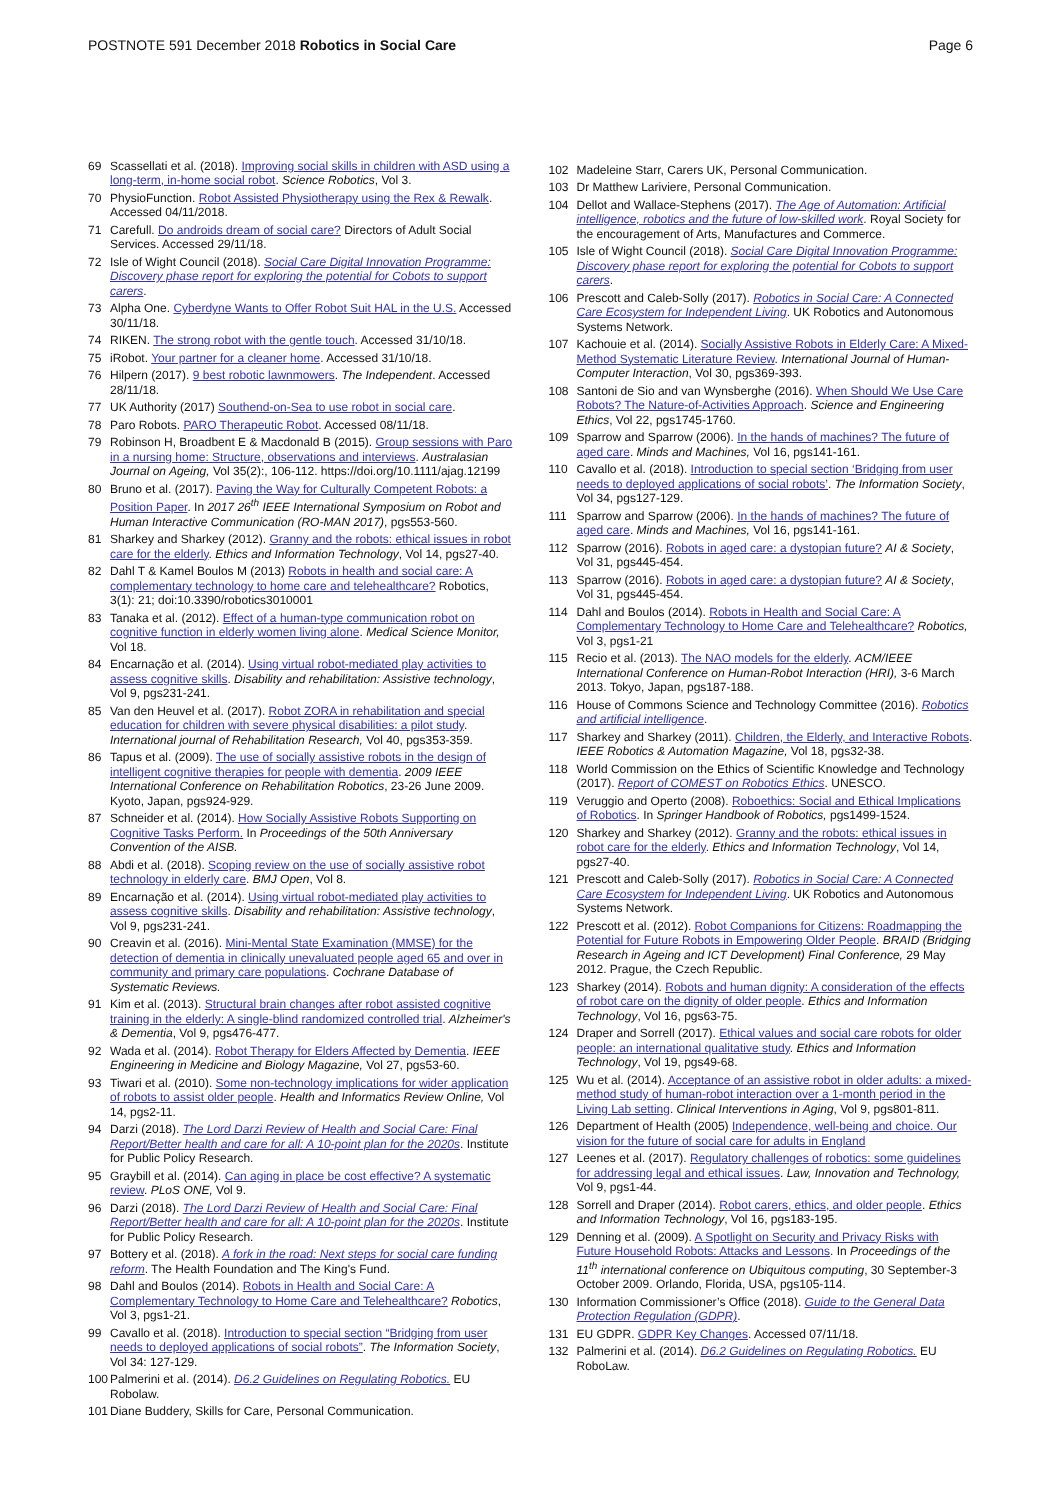POSTNOTE 591 December 2018 Robotics in Social Care
Page 6
69 Scassellati et al. (2018). Improving social skills in children with ASD using a long-term, in-home social robot. Science Robotics, Vol 3.
70 PhysioFunction. Robot Assisted Physiotherapy using the Rex & Rewalk. Accessed 04/11/2018.
71 Carefull. Do androids dream of social care? Directors of Adult Social Services. Accessed 29/11/18.
72 Isle of Wight Council (2018). Social Care Digital Innovation Programme: Discovery phase report for exploring the potential for Cobots to support carers.
73 Alpha One. Cyberdyne Wants to Offer Robot Suit HAL in the U.S. Accessed 30/11/18.
74 RIKEN. The strong robot with the gentle touch. Accessed 31/10/18.
75 iRobot. Your partner for a cleaner home. Accessed 31/10/18.
76 Hilpern (2017). 9 best robotic lawnmowers. The Independent. Accessed 28/11/18.
77 UK Authority (2017) Southend-on-Sea to use robot in social care.
78 Paro Robots. PARO Therapeutic Robot. Accessed 08/11/18.
79 Robinson H, Broadbent E & Macdonald B (2015). Group sessions with Paro in a nursing home: Structure, observations and interviews. Australasian Journal on Ageing, Vol 35(2):, 106-112. https://doi.org/10.1111/ajag.12199
80 Bruno et al. (2017). Paving the Way for Culturally Competent Robots: a Position Paper. In 2017 26<sup>th</sup> IEEE International Symposium on Robot and Human Interactive Communication (RO-MAN 2017), pgs553-560.
81 Sharkey and Sharkey (2012). Granny and the robots: ethical issues in robot care for the elderly. Ethics and Information Technology, Vol 14, pgs27-40.
82 Dahl T & Kamel Boulos M (2013) Robots in health and social care: A complementary technology to home care and telehealthcare? Robotics, 3(1): 21; doi:10.3390/robotics3010001
83 Tanaka et al. (2012). Effect of a human-type communication robot on cognitive function in elderly women living alone. Medical Science Monitor, Vol 18.
84 Encarnação et al. (2014). Using virtual robot-mediated play activities to assess cognitive skills. Disability and rehabilitation: Assistive technology, Vol 9, pgs231-241.
85 Van den Heuvel et al. (2017). Robot ZORA in rehabilitation and special education for children with severe physical disabilities: a pilot study. International journal of Rehabilitation Research, Vol 40, pgs353-359.
86 Tapus et al. (2009). The use of socially assistive robots in the design of intelligent cognitive therapies for people with dementia. 2009 IEEE International Conference on Rehabilitation Robotics, 23-26 June 2009. Kyoto, Japan, pgs924-929.
87 Schneider et al. (2014). How Socially Assistive Robots Supporting on Cognitive Tasks Perform. In Proceedings of the 50th Anniversary Convention of the AISB.
88 Abdi et al. (2018). Scoping review on the use of socially assistive robot technology in elderly care. BMJ Open, Vol 8.
89 Encarnação et al. (2014). Using virtual robot-mediated play activities to assess cognitive skills. Disability and rehabilitation: Assistive technology, Vol 9, pgs231-241.
90 Creavin et al. (2016). Mini-Mental State Examination (MMSE) for the detection of dementia in clinically unevaluated people aged 65 and over in community and primary care populations. Cochrane Database of Systematic Reviews.
91 Kim et al. (2013). Structural brain changes after robot assisted cognitive training in the elderly: A single-blind randomized controlled trial. Alzheimer's & Dementia, Vol 9, pgs476-477.
92 Wada et al. (2014). Robot Therapy for Elders Affected by Dementia. IEEE Engineering in Medicine and Biology Magazine, Vol 27, pgs53-60.
93 Tiwari et al. (2010). Some non-technology implications for wider application of robots to assist older people. Health and Informatics Review Online, Vol 14, pgs2-11.
94 Darzi (2018). The Lord Darzi Review of Health and Social Care: Final Report/Better health and care for all: A 10-point plan for the 2020s. Institute for Public Policy Research.
95 Graybill et al. (2014). Can aging in place be cost effective? A systematic review. PLoS ONE, Vol 9.
96 Darzi (2018). The Lord Darzi Review of Health and Social Care: Final Report/Better health and care for all: A 10-point plan for the 2020s. Institute for Public Policy Research.
97 Bottery et al. (2018). A fork in the road: Next steps for social care funding reform. The Health Foundation and The King's Fund.
98 Dahl and Boulos (2014). Robots in Health and Social Care: A Complementary Technology to Home Care and Telehealthcare? Robotics, Vol 3, pgs1-21.
99 Cavallo et al. (2018). Introduction to special section “Bridging from user needs to deployed applications of social robots”. The Information Society, Vol 34: 127-129.
100 Palmerini et al. (2014). D6.2 Guidelines on Regulating Robotics. EU Robolaw.
101 Diane Buddery, Skills for Care, Personal Communication.
102 Madeleine Starr, Carers UK, Personal Communication.
103 Dr Matthew Lariviere, Personal Communication.
104 Dellot and Wallace-Stephens (2017). The Age of Automation: Artificial intelligence, robotics and the future of low-skilled work. Royal Society for the encouragement of Arts, Manufactures and Commerce.
105 Isle of Wight Council (2018). Social Care Digital Innovation Programme: Discovery phase report for exploring the potential for Cobots to support carers.
106 Prescott and Caleb-Solly (2017). Robotics in Social Care: A Connected Care Ecosystem for Independent Living. UK Robotics and Autonomous Systems Network.
107 Kachouie et al. (2014). Socially Assistive Robots in Elderly Care: A Mixed-Method Systematic Literature Review. International Journal of Human-Computer Interaction, Vol 30, pgs369-393.
108 Santoni de Sio and van Wynsberghe (2016). When Should We Use Care Robots? The Nature-of-Activities Approach. Science and Engineering Ethics, Vol 22, pgs1745-1760.
109 Sparrow and Sparrow (2006). In the hands of machines? The future of aged care. Minds and Machines, Vol 16, pgs141-161.
110 Cavallo et al. (2018). Introduction to special section ‘Bridging from user needs to deployed applications of social robots’. The Information Society, Vol 34, pgs127-129.
111 Sparrow and Sparrow (2006). In the hands of machines? The future of aged care. Minds and Machines, Vol 16, pgs141-161.
112 Sparrow (2016). Robots in aged care: a dystopian future? AI & Society, Vol 31, pgs445-454.
113 Sparrow (2016). Robots in aged care: a dystopian future? AI & Society, Vol 31, pgs445-454.
114 Dahl and Boulos (2014). Robots in Health and Social Care: A Complementary Technology to Home Care and Telehealthcare? Robotics, Vol 3, pgs1-21
115 Recio et al. (2013). The NAO models for the elderly. ACM/IEEE International Conference on Human-Robot Interaction (HRI), 3-6 March 2013. Tokyo, Japan, pgs187-188.
116 House of Commons Science and Technology Committee (2016). Robotics and artificial intelligence.
117 Sharkey and Sharkey (2011). Children, the Elderly, and Interactive Robots. IEEE Robotics & Automation Magazine, Vol 18, pgs32-38.
118 World Commission on the Ethics of Scientific Knowledge and Technology (2017). Report of COMEST on Robotics Ethics. UNESCO.
119 Veruggio and Operto (2008). Roboethics: Social and Ethical Implications of Robotics. In Springer Handbook of Robotics, pgs1499-1524.
120 Sharkey and Sharkey (2012). Granny and the robots: ethical issues in robot care for the elderly. Ethics and Information Technology, Vol 14, pgs27-40.
121 Prescott and Caleb-Solly (2017). Robotics in Social Care: A Connected Care Ecosystem for Independent Living. UK Robotics and Autonomous Systems Network.
122 Prescott et al. (2012). Robot Companions for Citizens: Roadmapping the Potential for Future Robots in Empowering Older People. BRAID (Bridging Research in Ageing and ICT Development) Final Conference, 29 May 2012. Prague, the Czech Republic.
123 Sharkey (2014). Robots and human dignity: A consideration of the effects of robot care on the dignity of older people. Ethics and Information Technology, Vol 16, pgs63-75.
124 Draper and Sorrell (2017). Ethical values and social care robots for older people: an international qualitative study. Ethics and Information Technology, Vol 19, pgs49-68.
125 Wu et al. (2014). Acceptance of an assistive robot in older adults: a mixed-method study of human-robot interaction over a 1-month period in the Living Lab setting. Clinical Interventions in Aging, Vol 9, pgs801-811.
126 Department of Health (2005) Independence, well-being and choice. Our vision for the future of social care for adults in England
127 Leenes et al. (2017). Regulatory challenges of robotics: some guidelines for addressing legal and ethical issues. Law, Innovation and Technology, Vol 9, pgs1-44.
128 Sorrell and Draper (2014). Robot carers, ethics, and older people. Ethics and Information Technology, Vol 16, pgs183-195.
129 Denning et al. (2009). A Spotlight on Security and Privacy Risks with Future Household Robots: Attacks and Lessons. In Proceedings of the 11<sup>th</sup> international conference on Ubiquitous computing, 30 September-3 October 2009. Orlando, Florida, USA, pgs105-114.
130 Information Commissioner’s Office (2018). Guide to the General Data Protection Regulation (GDPR).
131 EU GDPR. GDPR Key Changes. Accessed 07/11/18.
132 Palmerini et al. (2014). D6.2 Guidelines on Regulating Robotics. EU RoboLaw.